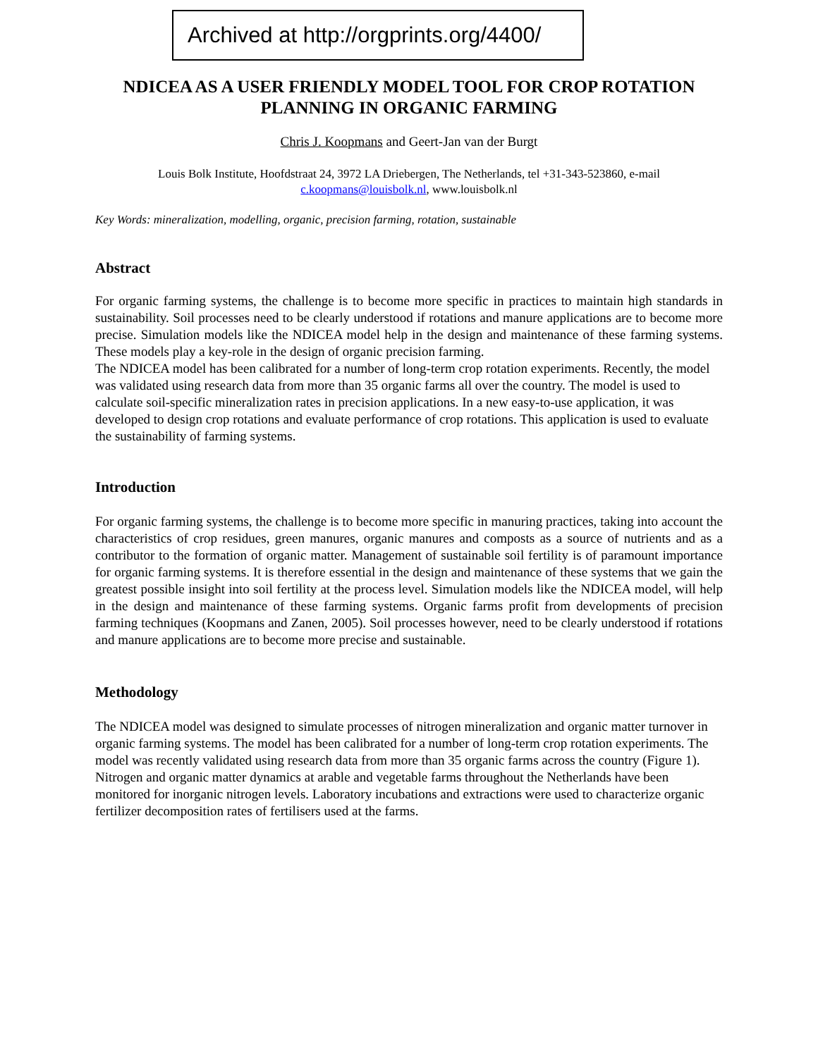Archived at http://orgprints.org/4400/
NDICEA AS A USER FRIENDLY MODEL TOOL FOR CROP ROTATION PLANNING IN ORGANIC FARMING
Chris J. Koopmans and Geert-Jan van der Burgt
Louis Bolk Institute, Hoofdstraat 24, 3972 LA Driebergen, The Netherlands, tel +31-343-523860, e-mail c.koopmans@louisbolk.nl, www.louisbolk.nl
Key Words: mineralization, modelling, organic, precision farming, rotation, sustainable
Abstract
For organic farming systems, the challenge is to become more specific in practices to maintain high standards in sustainability. Soil processes need to be clearly understood if rotations and manure applications are to become more precise. Simulation models like the NDICEA model help in the design and maintenance of these farming systems. These models play a key-role in the design of organic precision farming.
The NDICEA model has been calibrated for a number of long-term crop rotation experiments. Recently, the model was validated using research data from more than 35 organic farms all over the country. The model is used to calculate soil-specific mineralization rates in precision applications. In a new easy-to-use application, it was developed to design crop rotations and evaluate performance of crop rotations. This application is used to evaluate the sustainability of farming systems.
Introduction
For organic farming systems, the challenge is to become more specific in manuring practices, taking into account the characteristics of crop residues, green manures, organic manures and composts as a source of nutrients and as a contributor to the formation of organic matter. Management of sustainable soil fertility is of paramount importance for organic farming systems. It is therefore essential in the design and maintenance of these systems that we gain the greatest possible insight into soil fertility at the process level. Simulation models like the NDICEA model, will help in the design and maintenance of these farming systems. Organic farms profit from developments of precision farming techniques (Koopmans and Zanen, 2005). Soil processes however, need to be clearly understood if rotations and manure applications are to become more precise and sustainable.
Methodology
The NDICEA model was designed to simulate processes of nitrogen mineralization and organic matter turnover in organic farming systems. The model has been calibrated for a number of long-term crop rotation experiments. The model was recently validated using research data from more than 35 organic farms across the country (Figure 1).
Nitrogen and organic matter dynamics at arable and vegetable farms throughout the Netherlands have been monitored for inorganic nitrogen levels. Laboratory incubations and extractions were used to characterize organic fertilizer decomposition rates of fertilisers used at the farms.